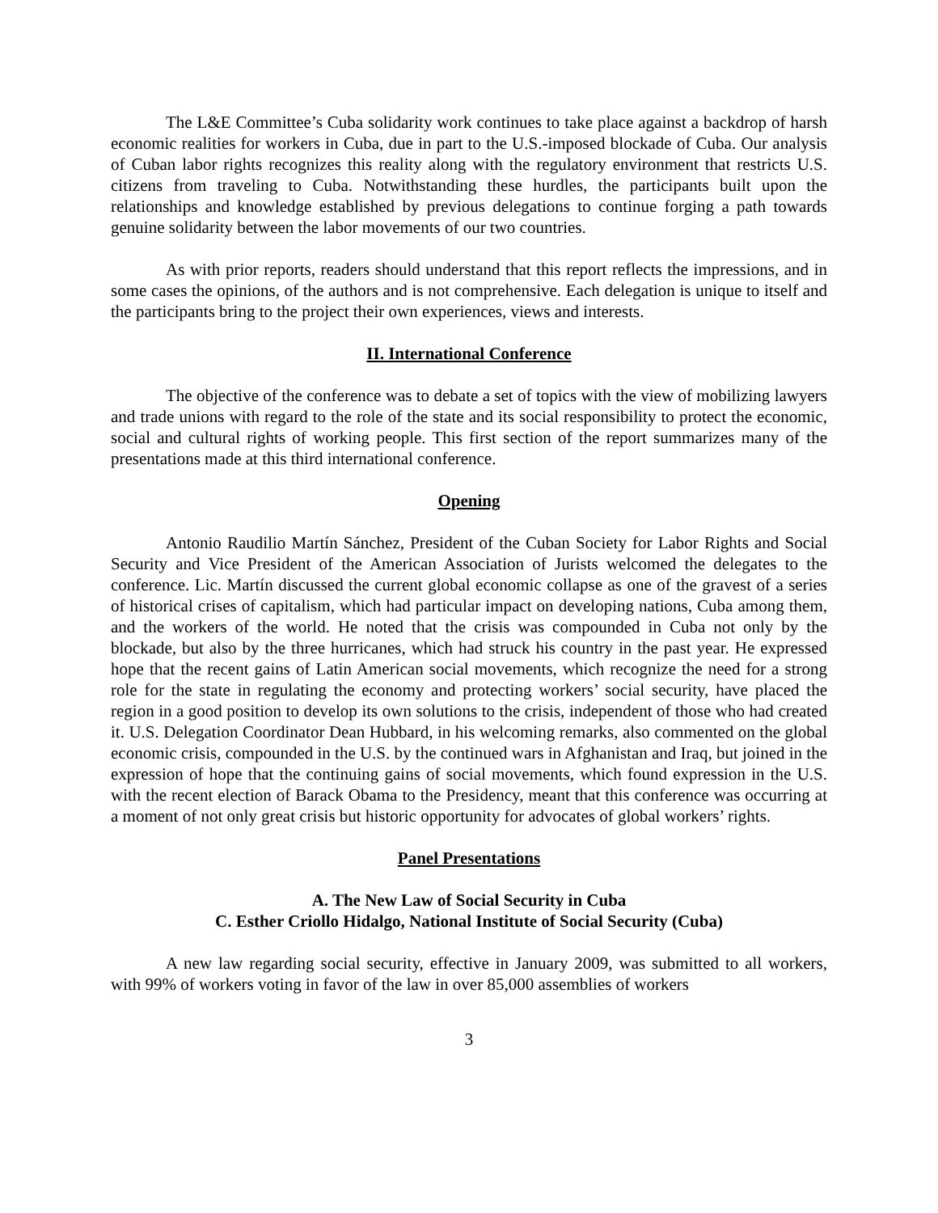The L&E Committee’s Cuba solidarity work continues to take place against a backdrop of harsh economic realities for workers in Cuba, due in part to the U.S.-imposed blockade of Cuba. Our analysis of Cuban labor rights recognizes this reality along with the regulatory environment that restricts U.S. citizens from traveling to Cuba. Notwithstanding these hurdles, the participants built upon the relationships and knowledge established by previous delegations to continue forging a path towards genuine solidarity between the labor movements of our two countries.
As with prior reports, readers should understand that this report reflects the impressions, and in some cases the opinions, of the authors and is not comprehensive. Each delegation is unique to itself and the participants bring to the project their own experiences, views and interests.
II. International Conference
The objective of the conference was to debate a set of topics with the view of mobilizing lawyers and trade unions with regard to the role of the state and its social responsibility to protect the economic, social and cultural rights of working people. This first section of the report summarizes many of the presentations made at this third international conference.
Opening
Antonio Raudilio Martín Sánchez, President of the Cuban Society for Labor Rights and Social Security and Vice President of the American Association of Jurists welcomed the delegates to the conference. Lic. Martín discussed the current global economic collapse as one of the gravest of a series of historical crises of capitalism, which had particular impact on developing nations, Cuba among them, and the workers of the world. He noted that the crisis was compounded in Cuba not only by the blockade, but also by the three hurricanes, which had struck his country in the past year. He expressed hope that the recent gains of Latin American social movements, which recognize the need for a strong role for the state in regulating the economy and protecting workers’ social security, have placed the region in a good position to develop its own solutions to the crisis, independent of those who had created it. U.S. Delegation Coordinator Dean Hubbard, in his welcoming remarks, also commented on the global economic crisis, compounded in the U.S. by the continued wars in Afghanistan and Iraq, but joined in the expression of hope that the continuing gains of social movements, which found expression in the U.S. with the recent election of Barack Obama to the Presidency, meant that this conference was occurring at a moment of not only great crisis but historic opportunity for advocates of global workers’ rights.
Panel Presentations
A. The New Law of Social Security in Cuba
C. Esther Criollo Hidalgo, National Institute of Social Security (Cuba)
A new law regarding social security, effective in January 2009, was submitted to all workers, with 99% of workers voting in favor of the law in over 85,000 assemblies of workers
3